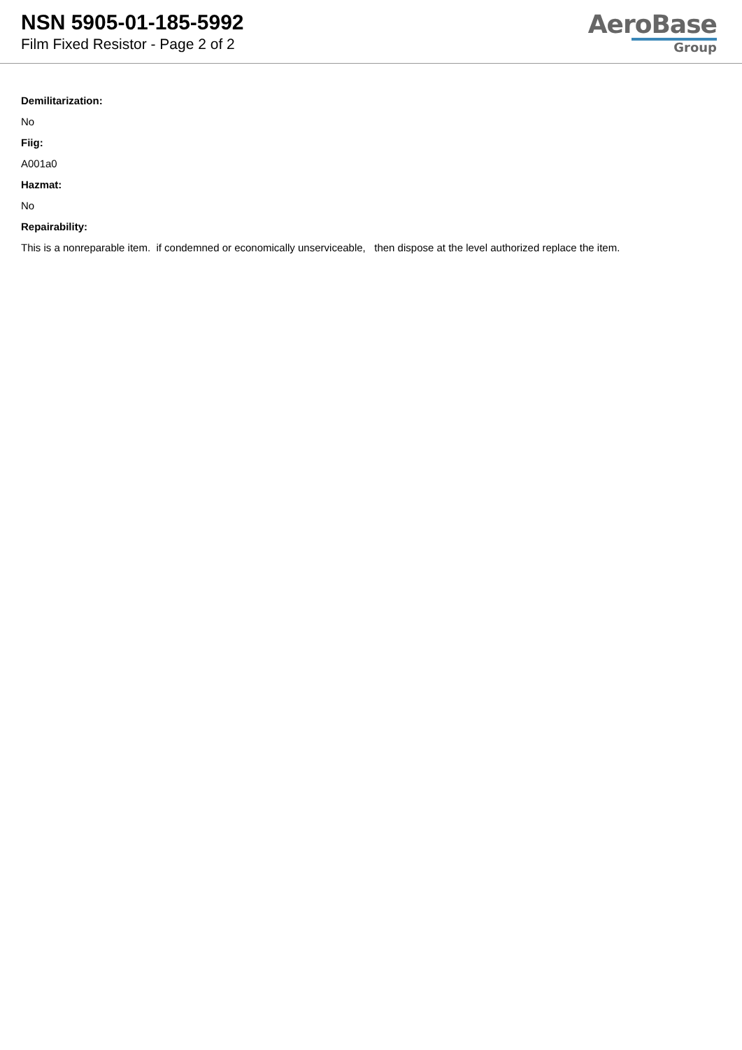NSN 5905-01-185-5992
Film Fixed Resistor - Page 2 of 2
AeroBase
Group
Demilitarization:
No
Fiig:
A001a0
Hazmat:
No
Repairability:
This is a nonreparable item. if condemned or economically unserviceable, then dispose at the level authorized replace the item.